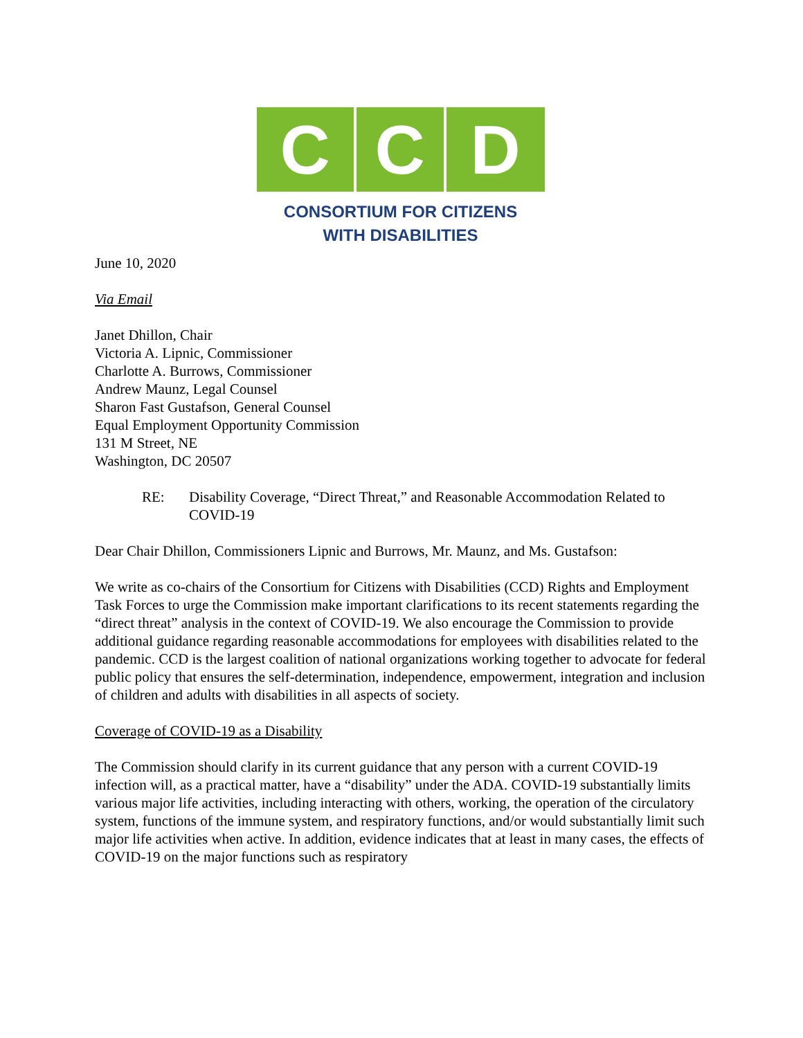C C D
CONSORTIUM FOR CITIZENS
WITH DISABILITIES
June 10, 2020
Via Email
Janet Dhillon, Chair
Victoria A. Lipnic, Commissioner
Charlotte A. Burrows, Commissioner
Andrew Maunz, Legal Counsel
Sharon Fast Gustafson, General Counsel
Equal Employment Opportunity Commission
131 M Street, NE
Washington, DC 20507
RE: Disability Coverage, “Direct Threat,” and Reasonable Accommodation Related to COVID-19
Dear Chair Dhillon, Commissioners Lipnic and Burrows, Mr. Maunz, and Ms. Gustafson:
We write as co-chairs of the Consortium for Citizens with Disabilities (CCD) Rights and Employment Task Forces to urge the Commission make important clarifications to its recent statements regarding the “direct threat” analysis in the context of COVID-19. We also encourage the Commission to provide additional guidance regarding reasonable accommodations for employees with disabilities related to the pandemic. CCD is the largest coalition of national organizations working together to advocate for federal public policy that ensures the self-determination, independence, empowerment, integration and inclusion of children and adults with disabilities in all aspects of society.
Coverage of COVID-19 as a Disability
The Commission should clarify in its current guidance that any person with a current COVID-19 infection will, as a practical matter, have a “disability” under the ADA. COVID-19 substantially limits various major life activities, including interacting with others, working, the operation of the circulatory system, functions of the immune system, and respiratory functions, and/or would substantially limit such major life activities when active. In addition, evidence indicates that at least in many cases, the effects of COVID-19 on the major functions such as respiratory